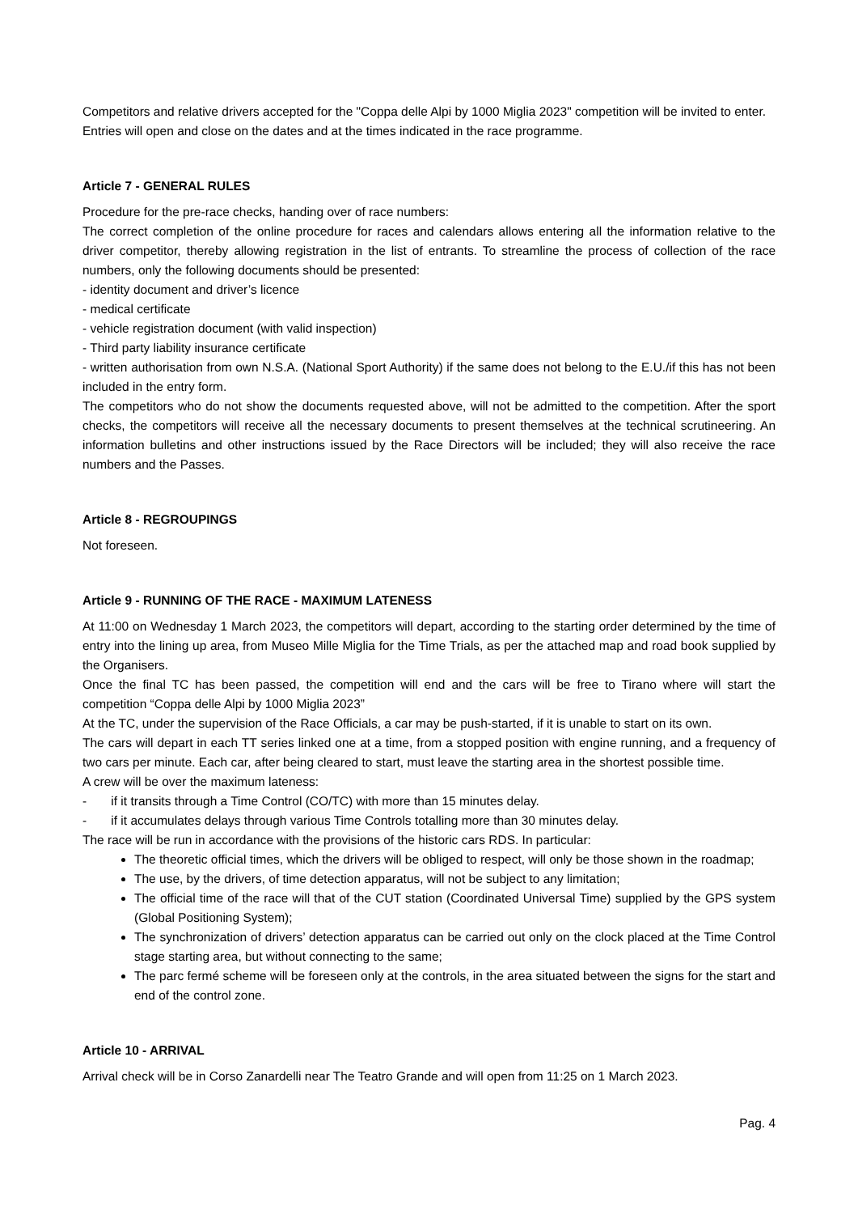Competitors and relative drivers accepted for the "Coppa delle Alpi by 1000 Miglia 2023" competition will be invited to enter.
Entries will open and close on the dates and at the times indicated in the race programme.
Article 7 - GENERAL RULES
Procedure for the pre-race checks, handing over of race numbers:
The correct completion of the online procedure for races and calendars allows entering all the information relative to the driver competitor, thereby allowing registration in the list of entrants. To streamline the process of collection of the race numbers, only the following documents should be presented:
- identity document and driver’s licence
- medical certificate
- vehicle registration document (with valid inspection)
- Third party liability insurance certificate
- written authorisation from own N.S.A. (National Sport Authority) if the same does not belong to the E.U./if this has not been included in the entry form.
The competitors who do not show the documents requested above, will not be admitted to the competition. After the sport checks, the competitors will receive all the necessary documents to present themselves at the technical scrutineering. An information bulletins and other instructions issued by the Race Directors will be included; they will also receive the race numbers and the Passes.
Article 8 - REGROUPINGS
Not foreseen.
Article 9 - RUNNING OF THE RACE - MAXIMUM LATENESS
At 11:00 on Wednesday 1 March 2023, the competitors will depart, according to the starting order determined by the time of entry into the lining up area, from Museo Mille Miglia for the Time Trials, as per the attached map and road book supplied by the Organisers.
Once the final TC has been passed, the competition will end and the cars will be free to Tirano where will start the competition “Coppa delle Alpi by 1000 Miglia 2023”
At the TC, under the supervision of the Race Officials, a car may be push-started, if it is unable to start on its own.
The cars will depart in each TT series linked one at a time, from a stopped position with engine running, and a frequency of two cars per minute. Each car, after being cleared to start, must leave the starting area in the shortest possible time.
A crew will be over the maximum lateness:
- if it transits through a Time Control (CO/TC) with more than 15 minutes delay.
- if it accumulates delays through various Time Controls totalling more than 30 minutes delay.
The race will be run in accordance with the provisions of the historic cars RDS. In particular:
The theoretic official times, which the drivers will be obliged to respect, will only be those shown in the roadmap;
The use, by the drivers, of time detection apparatus, will not be subject to any limitation;
The official time of the race will that of the CUT station (Coordinated Universal Time) supplied by the GPS system (Global Positioning System);
The synchronization of drivers’ detection apparatus can be carried out only on the clock placed at the Time Control stage starting area, but without connecting to the same;
The parc fermé scheme will be foreseen only at the controls, in the area situated between the signs for the start and end of the control zone.
Article 10 - ARRIVAL
Arrival check will be in Corso Zanardelli near The Teatro Grande and will open from 11:25 on 1 March 2023.
Pag. 4